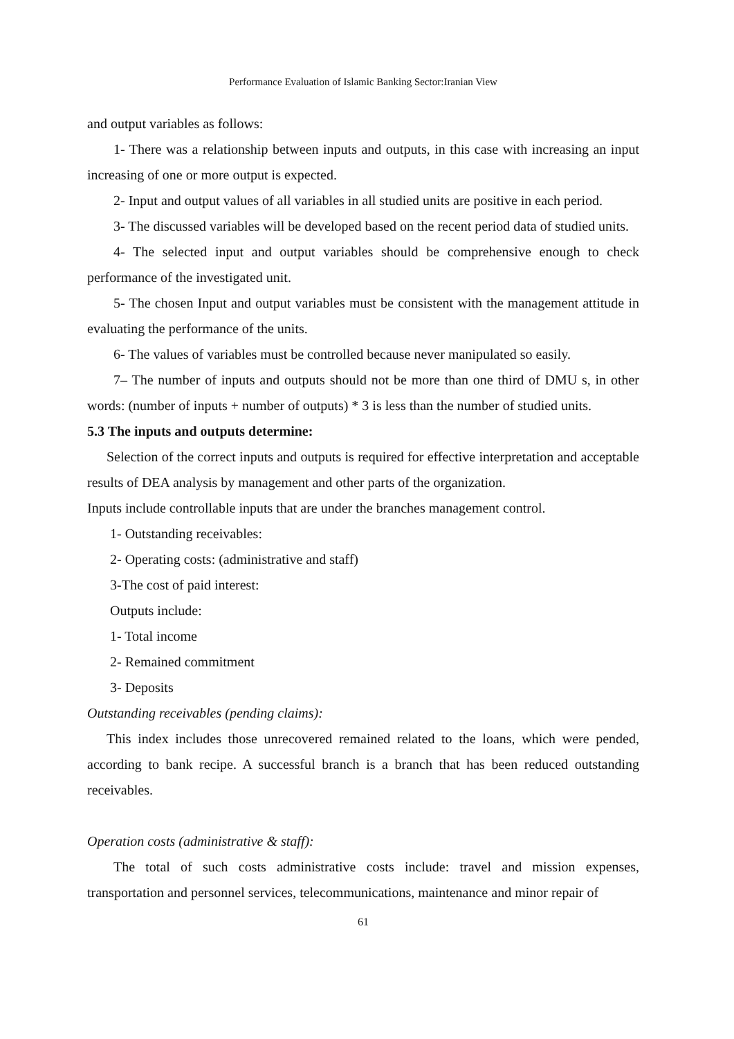Performance Evaluation of Islamic Banking Sector:Iranian View
and output variables as follows:
1- There was a relationship between inputs and outputs, in this case with increasing an input increasing of one or more output is expected.
2- Input and output values of all variables in all studied units are positive in each period.
3- The discussed variables will be developed based on the recent period data of studied units.
4- The selected input and output variables should be comprehensive enough to check performance of the investigated unit.
5- The chosen Input and output variables must be consistent with the management attitude in evaluating the performance of the units.
6- The values of variables must be controlled because never manipulated so easily.
7– The number of inputs and outputs should not be more than one third of DMU s, in other words: (number of inputs + number of outputs) * 3 is less than the number of studied units.
5.3 The inputs and outputs determine:
Selection of the correct inputs and outputs is required for effective interpretation and acceptable results of DEA analysis by management and other parts of the organization.
Inputs include controllable inputs that are under the branches management control.
1- Outstanding receivables:
2- Operating costs: (administrative and staff)
3-The cost of paid interest:
Outputs include:
1- Total income
2- Remained commitment
3- Deposits
Outstanding receivables (pending claims):
This index includes those unrecovered remained related to the loans, which were pended, according to bank recipe. A successful branch is a branch that has been reduced outstanding receivables.
Operation costs (administrative & staff):
The total of such costs administrative costs include: travel and mission expenses, transportation and personnel services, telecommunications, maintenance and minor repair of
61